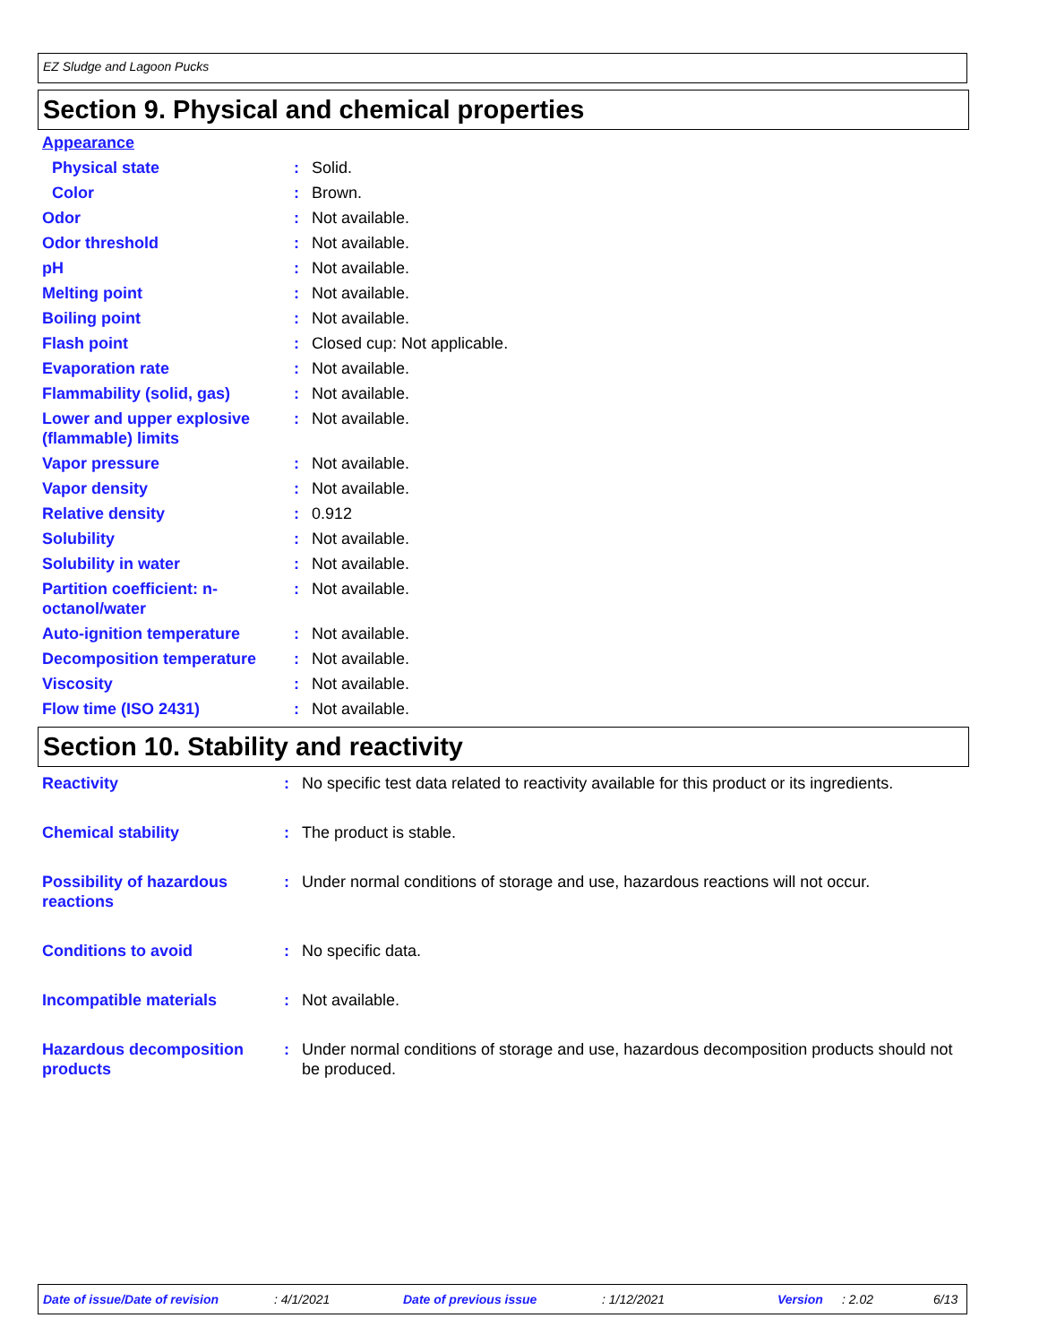EZ Sludge and Lagoon Pucks
Section 9. Physical and chemical properties
| Appearance | | |
| Physical state | : | Solid. |
| Color | : | Brown. |
| Odor | : | Not available. |
| Odor threshold | : | Not available. |
| pH | : | Not available. |
| Melting point | : | Not available. |
| Boiling point | : | Not available. |
| Flash point | : | Closed cup: Not applicable. |
| Evaporation rate | : | Not available. |
| Flammability (solid, gas) | : | Not available. |
| Lower and upper explosive (flammable) limits | : | Not available. |
| Vapor pressure | : | Not available. |
| Vapor density | : | Not available. |
| Relative density | : | 0.912 |
| Solubility | : | Not available. |
| Solubility in water | : | Not available. |
| Partition coefficient: n-octanol/water | : | Not available. |
| Auto-ignition temperature | : | Not available. |
| Decomposition temperature | : | Not available. |
| Viscosity | : | Not available. |
| Flow time (ISO 2431) | : | Not available. |
Section 10. Stability and reactivity
| Reactivity | : | No specific test data related to reactivity available for this product or its ingredients. |
| Chemical stability | : | The product is stable. |
| Possibility of hazardous reactions | : | Under normal conditions of storage and use, hazardous reactions will not occur. |
| Conditions to avoid | : | No specific data. |
| Incompatible materials | : | Not available. |
| Hazardous decomposition products | : | Under normal conditions of storage and use, hazardous decomposition products should not be produced. |
Date of issue/Date of revision: 4/1/2021 Date of previous issue: 1/12/2021 Version: 2.02 6/13